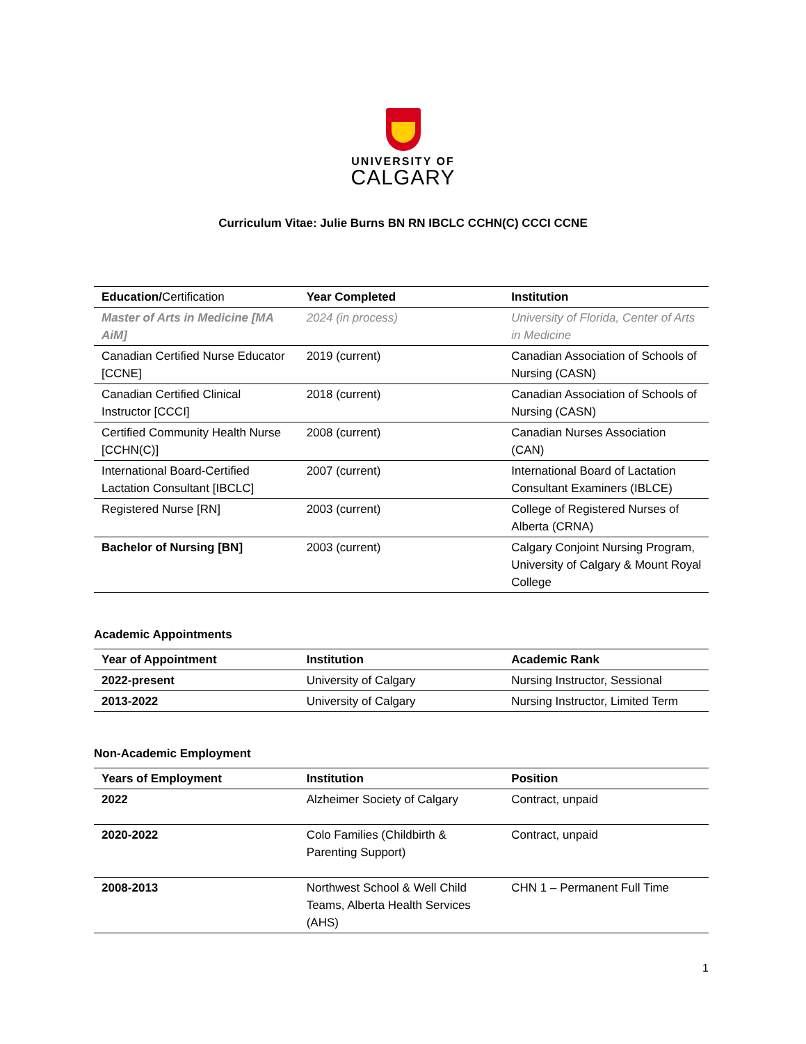UNIVERSITY OF
CALGARY
Curriculum Vitae: Julie Burns BN RN IBCLC CCHN(C) CCCI CCNE
| Education / Certification | Year Completed | Institution |
| --- | --- | --- |
| Master of Arts in Medicine [MA AiM] | 2024 (in process) | University of Florida, Center of Arts in Medicine |
| Canadian Certified Nurse Educator [CCNE] | 2019 (current) | Canadian Association of Schools of Nursing (CASN) |
| Canadian Certified Clinical Instructor [CCCI] | 2018 (current) | Canadian Association of Schools of Nursing (CASN) |
| Certified Community Health Nurse [CCHN(C)] | 2008 (current) | Canadian Nurses Association (CAN) |
| International Board-Certified Lactation Consultant [IBCLC] | 2007 (current) | International Board of Lactation Consultant Examiners (IBLCE) |
| Registered Nurse [RN] | 2003 (current) | College of Registered Nurses of Alberta (CRNA) |
| Bachelor of Nursing [BN] | 2003 (current) | Calgary Conjoint Nursing Program, University of Calgary & Mount Royal College |
Academic Appointments
| Year of Appointment | Institution | Academic Rank |
| --- | --- | --- |
| 2022-present | University of Calgary | Nursing Instructor, Sessional |
| 2013-2022 | University of Calgary | Nursing Instructor, Limited Term |
Non-Academic Employment
| Years of Employment | Institution | Position |
| --- | --- | --- |
| 2022 | Alzheimer Society of Calgary | Contract, unpaid |
| 2020-2022 | Colo Families (Childbirth & Parenting Support) | Contract, unpaid |
| 2008-2013 | Northwest School & Well Child Teams, Alberta Health Services (AHS) | CHN 1 – Permanent Full Time |
1